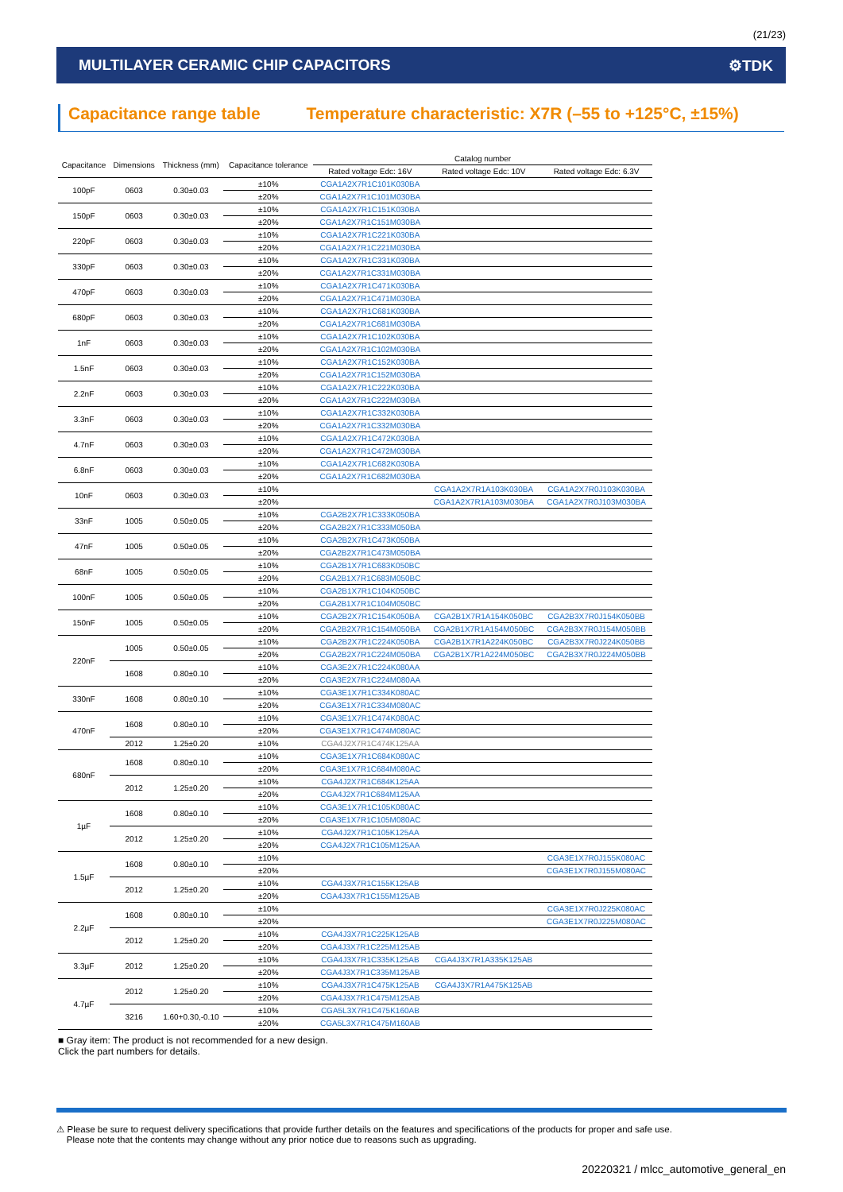(21/23)
MULTILAYER CERAMIC CHIP CAPACITORS ⚙TDK
Capacitance range table Temperature characteristic: X7R (–55 to +125°C, ±15%)
| Capacitance | Dimensions | Thickness (mm) | Capacitance tolerance | Catalog number | | |
| --- | --- | --- | --- | --- | --- | --- |
| | | | | Rated voltage Edc: 16V | Rated voltage Edc: 10V | Rated voltage Edc: 6.3V |
| 100pF | 0603 | 0.30±0.03 | ±10% | CGA1A2X7R1C101K030BA | | |
| | | | ±20% | CGA1A2X7R1C101M030BA | | |
| 150pF | 0603 | 0.30±0.03 | ±10% | CGA1A2X7R1C151K030BA | | |
| | | | ±20% | CGA1A2X7R1C151M030BA | | |
| 220pF | 0603 | 0.30±0.03 | ±10% | CGA1A2X7R1C221K030BA | | |
| | | | ±20% | CGA1A2X7R1C221M030BA | | |
| 330pF | 0603 | 0.30±0.03 | ±10% | CGA1A2X7R1C331K030BA | | |
| | | | ±20% | CGA1A2X7R1C331M030BA | | |
| 470pF | 0603 | 0.30±0.03 | ±10% | CGA1A2X7R1C471K030BA | | |
| | | | ±20% | CGA1A2X7R1C471M030BA | | |
| 680pF | 0603 | 0.30±0.03 | ±10% | CGA1A2X7R1C681K030BA | | |
| | | | ±20% | CGA1A2X7R1C681M030BA | | |
| 1nF | 0603 | 0.30±0.03 | ±10% | CGA1A2X7R1C102K030BA | | |
| | | | ±20% | CGA1A2X7R1C102M030BA | | |
| 1.5nF | 0603 | 0.30±0.03 | ±10% | CGA1A2X7R1C152K030BA | | |
| | | | ±20% | CGA1A2X7R1C152M030BA | | |
| 2.2nF | 0603 | 0.30±0.03 | ±10% | CGA1A2X7R1C222K030BA | | |
| | | | ±20% | CGA1A2X7R1C222M030BA | | |
| 3.3nF | 0603 | 0.30±0.03 | ±10% | CGA1A2X7R1C332K030BA | | |
| | | | ±20% | CGA1A2X7R1C332M030BA | | |
| 4.7nF | 0603 | 0.30±0.03 | ±10% | CGA1A2X7R1C472K030BA | | |
| | | | ±20% | CGA1A2X7R1C472M030BA | | |
| 6.8nF | 0603 | 0.30±0.03 | ±10% | CGA1A2X7R1C682K030BA | | |
| | | | ±20% | CGA1A2X7R1C682M030BA | | |
| 10nF | 0603 | 0.30±0.03 | ±10% | | CGA1A2X7R1A103K030BA | CGA1A2X7R0J103K030BA |
| | | | ±20% | | CGA1A2X7R1A103M030BA | CGA1A2X7R0J103M030BA |
| 33nF | 1005 | 0.50±0.05 | ±10% | CGA2B2X7R1C333K050BA | | |
| | | | ±20% | CGA2B2X7R1C333M050BA | | |
| 47nF | 1005 | 0.50±0.05 | ±10% | CGA2B2X7R1C473K050BA | | |
| | | | ±20% | CGA2B2X7R1C473M050BA | | |
| 68nF | 1005 | 0.50±0.05 | ±10% | CGA2B1X7R1C683K050BC | | |
| | | | ±20% | CGA2B1X7R1C683M050BC | | |
| 100nF | 1005 | 0.50±0.05 | ±10% | CGA2B1X7R1C104K050BC | | |
| | | | ±20% | CGA2B1X7R1C104M050BC | | |
| 150nF | 1005 | 0.50±0.05 | ±10% | CGA2B2X7R1C154K050BA | CGA2B1X7R1A154K050BC | CGA2B3X7R0J154K050BB |
| | | | ±20% | CGA2B2X7R1C154M050BA | CGA2B1X7R1A154M050BC | CGA2B3X7R0J154M050BB |
| 220nF | 1005 | 0.50±0.05 | ±10% | CGA2B2X7R1C224K050BA | CGA2B1X7R1A224K050BC | CGA2B3X7R0J224K050BB |
| | | | ±20% | CGA2B2X7R1C224M050BA | CGA2B1X7R1A224M050BC | CGA2B3X7R0J224M050BB |
| | 1608 | 0.80±0.10 | ±10% | CGA3E2X7R1C224K080AA | | |
| | | | ±20% | CGA3E2X7R1C224M080AA | | |
| 330nF | 1608 | 0.80±0.10 | ±10% | CGA3E1X7R1C334K080AC | | |
| | | | ±20% | CGA3E1X7R1C334M080AC | | |
| 470nF | 1608 | 0.80±0.10 | ±10% | CGA3E1X7R1C474K080AC | | |
| | | | ±20% | CGA3E1X7R1C474M080AC | | |
| | 2012 | 1.25±0.20 | ±10% | CGA4J2X7R1C474K125AA | | |
| 680nF | 1608 | 0.80±0.10 | ±10% | CGA3E1X7R1C684K080AC | | |
| | | | ±20% | CGA3E1X7R1C684M080AC | | |
| | 2012 | 1.25±0.20 | ±10% | CGA4J2X7R1C684K125AA | | |
| | | | ±20% | CGA4J2X7R1C684M125AA | | |
| 1µF | 1608 | 0.80±0.10 | ±10% | CGA3E1X7R1C105K080AC | | |
| | | | ±20% | CGA3E1X7R1C105M080AC | | |
| | 2012 | 1.25±0.20 | ±10% | CGA4J2X7R1C105K125AA | | |
| | | | ±20% | CGA4J2X7R1C105M125AA | | |
| 1.5µF | 1608 | 0.80±0.10 | ±10% | | | CGA3E1X7R0J155K080AC |
| | | | ±20% | | | CGA3E1X7R0J155M080AC |
| | 2012 | 1.25±0.20 | ±10% | CGA4J3X7R1C155K125AB | | |
| | | | ±20% | CGA4J3X7R1C155M125AB | | |
| 2.2µF | 1608 | 0.80±0.10 | ±10% | | | CGA3E1X7R0J225K080AC |
| | | | ±20% | | | CGA3E1X7R0J225M080AC |
| | 2012 | 1.25±0.20 | ±10% | CGA4J3X7R1C225K125AB | | |
| | | | ±20% | CGA4J3X7R1C225M125AB | | |
| 3.3µF | 2012 | 1.25±0.20 | ±10% | CGA4J3X7R1C335K125AB | CGA4J3X7R1A335K125AB | |
| | | | ±20% | CGA4J3X7R1C335M125AB | | |
| 4.7µF | 2012 | 1.25±0.20 | ±10% | CGA4J3X7R1C475K125AB | CGA4J3X7R1A475K125AB | |
| | | | ±20% | CGA4J3X7R1C475M125AB | | |
| | 3216 | 1.60+0.30,-0.10 | ±10% | CGA5L3X7R1C475K160AB | | |
| | | | ±20% | CGA5L3X7R1C475M160AB | | |
■ Gray item: The product is not recommended for a new design.
Click the part numbers for details.
⚠ Please be sure to request delivery specifications that provide further details on the features and specifications of the products for proper and safe use.
Please note that the contents may change without any prior notice due to reasons such as upgrading.
20220321 / mlcc_automotive_general_en